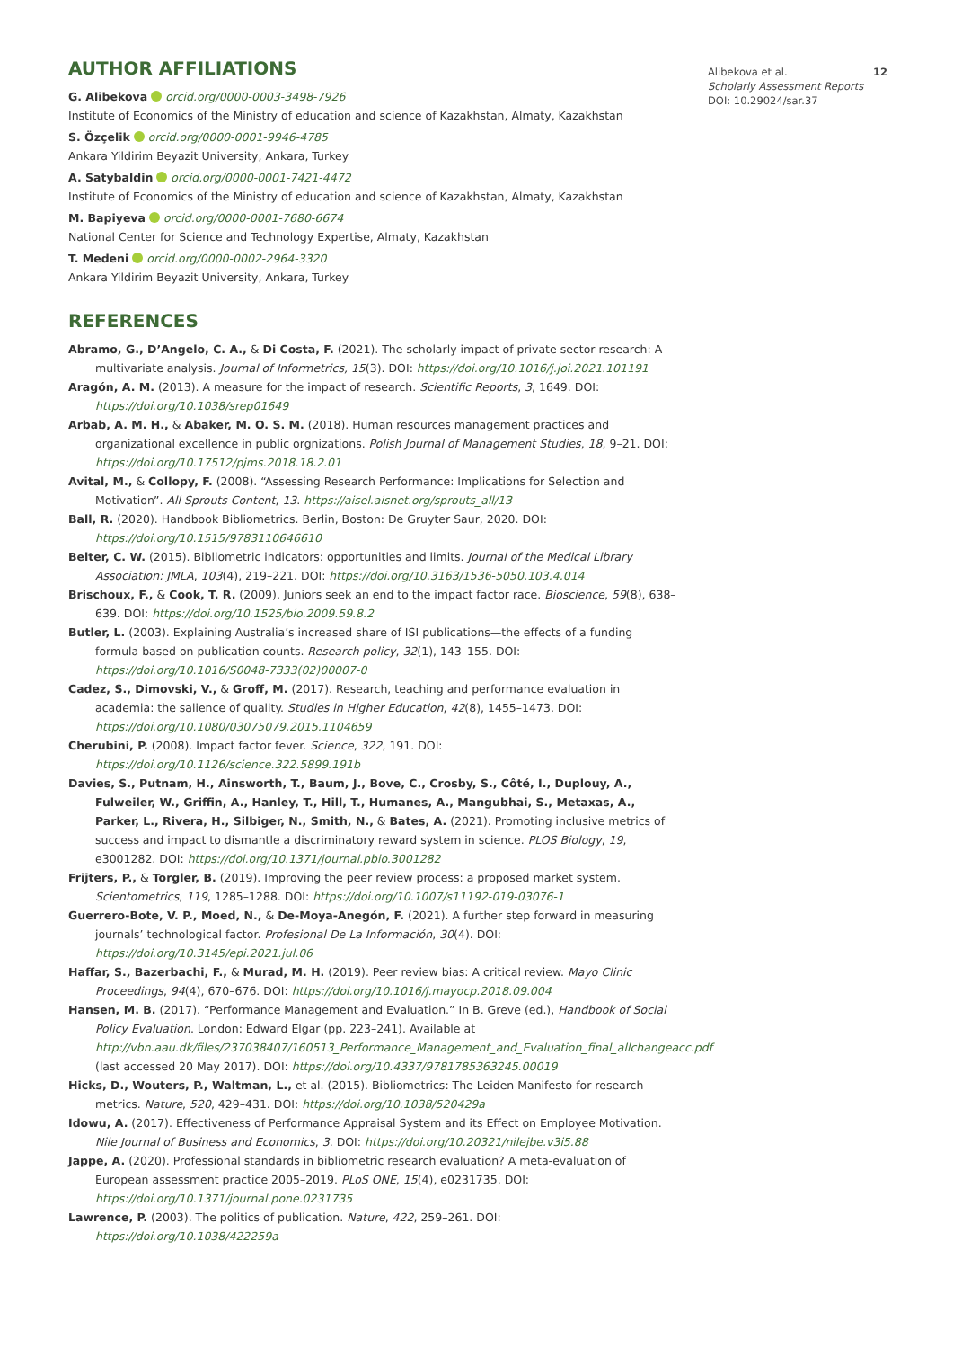AUTHOR AFFILIATIONS
G. Alibekova orcid.org/0000-0003-3498-7926
Institute of Economics of the Ministry of education and science of Kazakhstan, Almaty, Kazakhstan
S. Özçelik orcid.org/0000-0001-9946-4785
Ankara Yildirim Beyazit University, Ankara, Turkey
A. Satybaldin orcid.org/0000-0001-7421-4472
Institute of Economics of the Ministry of education and science of Kazakhstan, Almaty, Kazakhstan
M. Bapiyeva orcid.org/0000-0001-7680-6674
National Center for Science and Technology Expertise, Almaty, Kazakhstan
T. Medeni orcid.org/0000-0002-2964-3320
Ankara Yildirim Beyazit University, Ankara, Turkey
REFERENCES
Abramo, G., D’Angelo, C. A., & Di Costa, F. (2021). The scholarly impact of private sector research: A multivariate analysis. Journal of Informetrics, 15(3). DOI: https://doi.org/10.1016/j.joi.2021.101191
Aragón, A. M. (2013). A measure for the impact of research. Scientific Reports, 3, 1649. DOI: https://doi.org/10.1038/srep01649
Arbab, A. M. H., & Abaker, M. O. S. M. (2018). Human resources management practices and organizational excellence in public orgnizations. Polish Journal of Management Studies, 18, 9–21. DOI: https://doi.org/10.17512/pjms.2018.18.2.01
Avital, M., & Collopy, F. (2008). “Assessing Research Performance: Implications for Selection and Motivation”. All Sprouts Content, 13. https://aisel.aisnet.org/sprouts_all/13
Ball, R. (2020). Handbook Bibliometrics. Berlin, Boston: De Gruyter Saur, 2020. DOI: https://doi.org/10.1515/9783110646610
Belter, C. W. (2015). Bibliometric indicators: opportunities and limits. Journal of the Medical Library Association: JMLA, 103(4), 219–221. DOI: https://doi.org/10.3163/1536-5050.103.4.014
Brischoux, F., & Cook, T. R. (2009). Juniors seek an end to the impact factor race. Bioscience, 59(8), 638–639. DOI: https://doi.org/10.1525/bio.2009.59.8.2
Butler, L. (2003). Explaining Australia’s increased share of ISI publications—the effects of a funding formula based on publication counts. Research policy, 32(1), 143–155. DOI: https://doi.org/10.1016/S0048-7333(02)00007-0
Cadez, S., Dimovski, V., & Groff, M. (2017). Research, teaching and performance evaluation in academia: the salience of quality. Studies in Higher Education, 42(8), 1455–1473. DOI: https://doi.org/10.1080/03075079.2015.1104659
Cherubini, P. (2008). Impact factor fever. Science, 322, 191. DOI: https://doi.org/10.1126/science.322.5899.191b
Davies, S., Putnam, H., Ainsworth, T., Baum, J., Bove, C., Crosby, S., Côté, I., Duplouy, A., Fulweiler, W., Griffin, A., Hanley, T., Hill, T., Humanes, A., Mangubhai, S., Metaxas, A., Parker, L., Rivera, H., Silbiger, N., Smith, N., & Bates, A. (2021). Promoting inclusive metrics of success and impact to dismantle a discriminatory reward system in science. PLOS Biology, 19, e3001282. DOI: https://doi.org/10.1371/journal.pbio.3001282
Frijters, P., & Torgler, B. (2019). Improving the peer review process: a proposed market system. Scientometrics, 119, 1285–1288. DOI: https://doi.org/10.1007/s11192-019-03076-1
Guerrero-Bote, V. P., Moed, N., & De-Moya-Anegón, F. (2021). A further step forward in measuring journals’ technological factor. Profesional De La Información, 30(4). DOI: https://doi.org/10.3145/epi.2021.jul.06
Haffar, S., Bazerbachi, F., & Murad, M. H. (2019). Peer review bias: A critical review. Mayo Clinic Proceedings, 94(4), 670–676. DOI: https://doi.org/10.1016/j.mayocp.2018.09.004
Hansen, M. B. (2017). “Performance Management and Evaluation.” In B. Greve (ed.), Handbook of Social Policy Evaluation. London: Edward Elgar (pp. 223–241). Available at http://vbn.aau.dk/files/237038407/160513_Performance_Management_and_Evaluation_final_allchangeacc.pdf (last accessed 20 May 2017). DOI: https://doi.org/10.4337/9781785363245.00019
Hicks, D., Wouters, P., Waltman, L., et al. (2015). Bibliometrics: The Leiden Manifesto for research metrics. Nature, 520, 429–431. DOI: https://doi.org/10.1038/520429a
Idowu, A. (2017). Effectiveness of Performance Appraisal System and its Effect on Employee Motivation. Nile Journal of Business and Economics, 3. DOI: https://doi.org/10.20321/nilejbe.v3i5.88
Jappe, A. (2020). Professional standards in bibliometric research evaluation? A meta-evaluation of European assessment practice 2005–2019. PLoS ONE, 15(4), e0231735. DOI: https://doi.org/10.1371/journal.pone.0231735
Lawrence, P. (2003). The politics of publication. Nature, 422, 259–261. DOI: https://doi.org/10.1038/422259a
Alibekova et al. 12
Scholarly Assessment Reports
DOI: 10.29024/sar.37